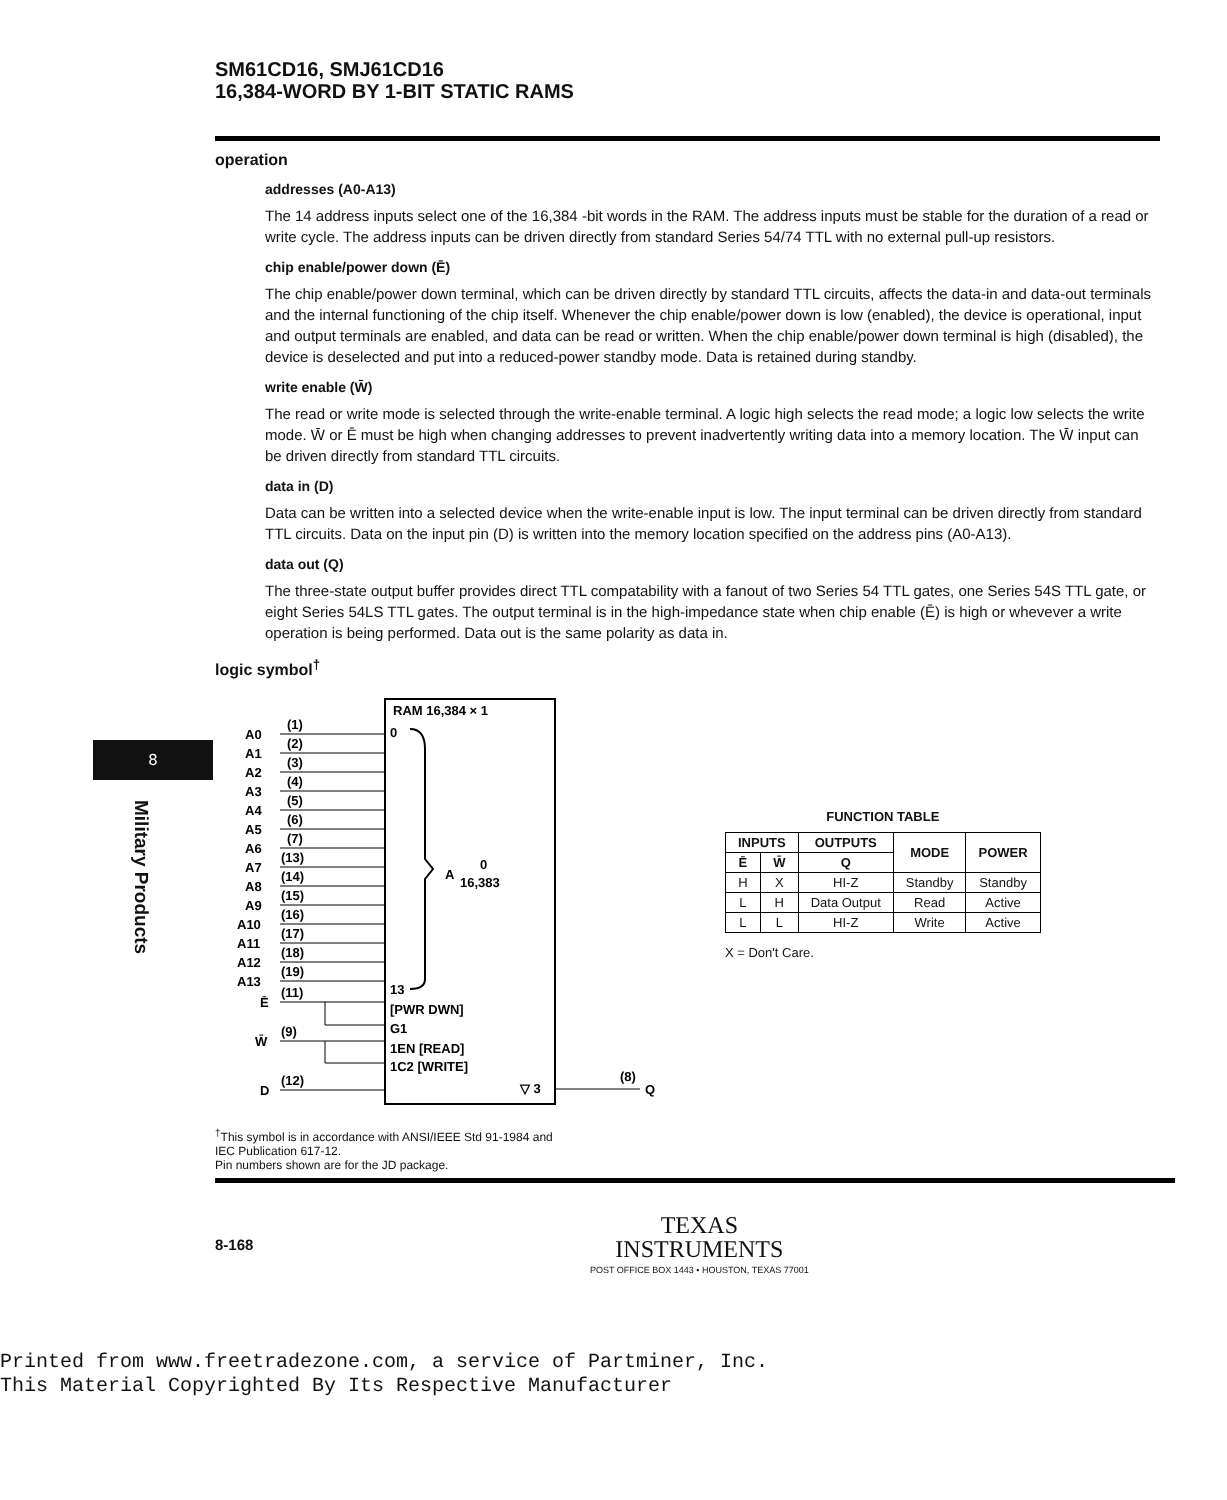8
Military Products
SM61CD16, SMJ61CD16
16,384-WORD BY 1-BIT STATIC RAMS
operation
addresses (A0-A13)
The 14 address inputs select one of the 16,384 -bit words in the RAM. The address inputs must be stable for the duration of a read or write cycle. The address inputs can be driven directly from standard Series 54/74 TTL with no external pull-up resistors.
chip enable/power down (Ē)
The chip enable/power down terminal, which can be driven directly by standard TTL circuits, affects the data-in and data-out terminals and the internal functioning of the chip itself. Whenever the chip enable/power down is low (enabled), the device is operational, input and output terminals are enabled, and data can be read or written. When the chip enable/power down terminal is high (disabled), the device is deselected and put into a reduced-power standby mode. Data is retained during standby.
write enable (W̄)
The read or write mode is selected through the write-enable terminal. A logic high selects the read mode; a logic low selects the write mode. W̄ or Ē must be high when changing addresses to prevent inadvertently writing data into a memory location. The W̄ input can be driven directly from standard TTL circuits.
data in (D)
Data can be written into a selected device when the write-enable input is low. The input terminal can be driven directly from standard TTL circuits. Data on the input pin (D) is written into the memory location specified on the address pins (A0-A13).
data out (Q)
The three-state output buffer provides direct TTL compatability with a fanout of two Series 54 TTL gates, one Series 54S TTL gate, or eight Series 54LS TTL gates. The output terminal is in the high-impedance state when chip enable (Ē) is high or whevever a write operation is being performed. Data out is the same polarity as data in.
logic symbol<sup>†</sup>
RAM 16,384 × 1
0
A
0
16,383
13
[PWR DWN]
G1
1EN [READ]
1C2 [WRITE]
▽ 3
(8)
Q
A0
(1)
A1
(2)
A2
(3)
A3
(4)
A4
(5)
A5
(6)
A6
(7)
A7
(13)
A8
(14)
A9
(15)
A10
(16)
A11
(17)
A12
(18)
A13
(19)
Ē
(11)
W̄
(9)
D
(12)
FUNCTION TABLE
| INPUTS | | OUTPUTS | MODE | POWER |
| --- | --- | --- | --- | --- |
| Ē | W̄ | Q | | |
| H | X | HI-Z | Standby | Standby |
| L | H | Data Output | Read | Active |
| L | L | HI-Z | Write | Active |
X = Don't Care.
<sup>†</sup> This symbol is in accordance with ANSI/IEEE Std 91-1984 and
IEC Publication 617-12.
Pin numbers shown are for the JD package.
8-168
TEXAS
INSTRUMENTS
POST OFFICE BOX 1443 • HOUSTON, TEXAS 77001
Printed from www.freetradezone.com, a service of Partminer, Inc.
This Material Copyrighted By Its Respective Manufacturer